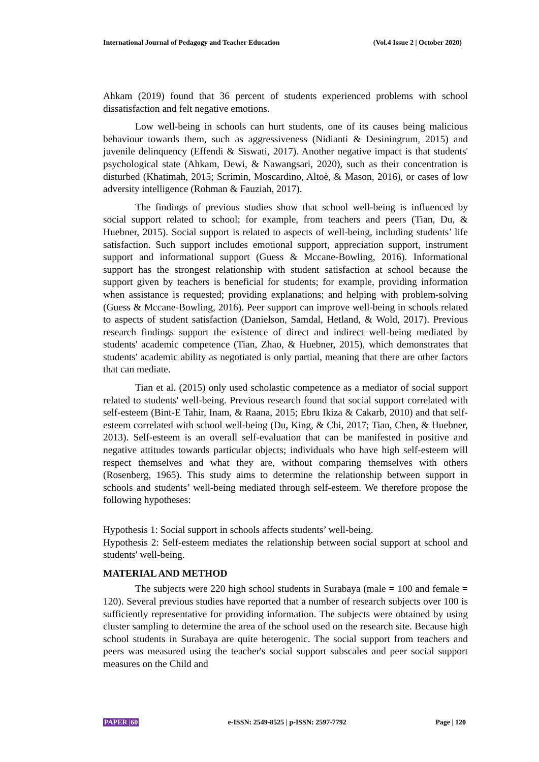International Journal of Pedagogy and Teacher Education (Vol.4 Issue 2 | October 2020)
Ahkam (2019) found that 36 percent of students experienced problems with school dissatisfaction and felt negative emotions.
Low well-being in schools can hurt students, one of its causes being malicious behaviour towards them, such as aggressiveness (Nidianti & Desiningrum, 2015) and juvenile delinquency (Effendi & Siswati, 2017). Another negative impact is that students' psychological state (Ahkam, Dewi, & Nawangsari, 2020), such as their concentration is disturbed (Khatimah, 2015; Scrimin, Moscardino, Altoè, & Mason, 2016), or cases of low adversity intelligence (Rohman & Fauziah, 2017).
The findings of previous studies show that school well-being is influenced by social support related to school; for example, from teachers and peers (Tian, Du, & Huebner, 2015). Social support is related to aspects of well-being, including students’ life satisfaction. Such support includes emotional support, appreciation support, instrument support and informational support (Guess & Mccane-Bowling, 2016). Informational support has the strongest relationship with student satisfaction at school because the support given by teachers is beneficial for students; for example, providing information when assistance is requested; providing explanations; and helping with problem-solving (Guess & Mccane-Bowling, 2016). Peer support can improve well-being in schools related to aspects of student satisfaction (Danielson, Samdal, Hetland, & Wold, 2017). Previous research findings support the existence of direct and indirect well-being mediated by students' academic competence (Tian, Zhao, & Huebner, 2015), which demonstrates that students' academic ability as negotiated is only partial, meaning that there are other factors that can mediate.
Tian et al. (2015) only used scholastic competence as a mediator of social support related to students' well-being. Previous research found that social support correlated with self-esteem (Bint-E Tahir, Inam, & Raana, 2015; Ebru Ikiza & Cakarb, 2010) and that self-esteem correlated with school well-being (Du, King, & Chi, 2017; Tian, Chen, & Huebner, 2013). Self-esteem is an overall self-evaluation that can be manifested in positive and negative attitudes towards particular objects; individuals who have high self-esteem will respect themselves and what they are, without comparing themselves with others (Rosenberg, 1965). This study aims to determine the relationship between support in schools and students’ well-being mediated through self-esteem. We therefore propose the following hypotheses:
Hypothesis 1: Social support in schools affects students’ well-being.
Hypothesis 2: Self-esteem mediates the relationship between social support at school and students' well-being.
MATERIAL AND METHOD
The subjects were 220 high school students in Surabaya (male = 100 and female = 120). Several previous studies have reported that a number of research subjects over 100 is sufficiently representative for providing information. The subjects were obtained by using cluster sampling to determine the area of the school used on the research site. Because high school students in Surabaya are quite heterogenic. The social support from teachers and peers was measured using the teacher's social support subscales and peer social support measures on the Child and
PAPER |60 e-ISSN: 2549-8525 | p-ISSN: 2597-7792 Page | 120